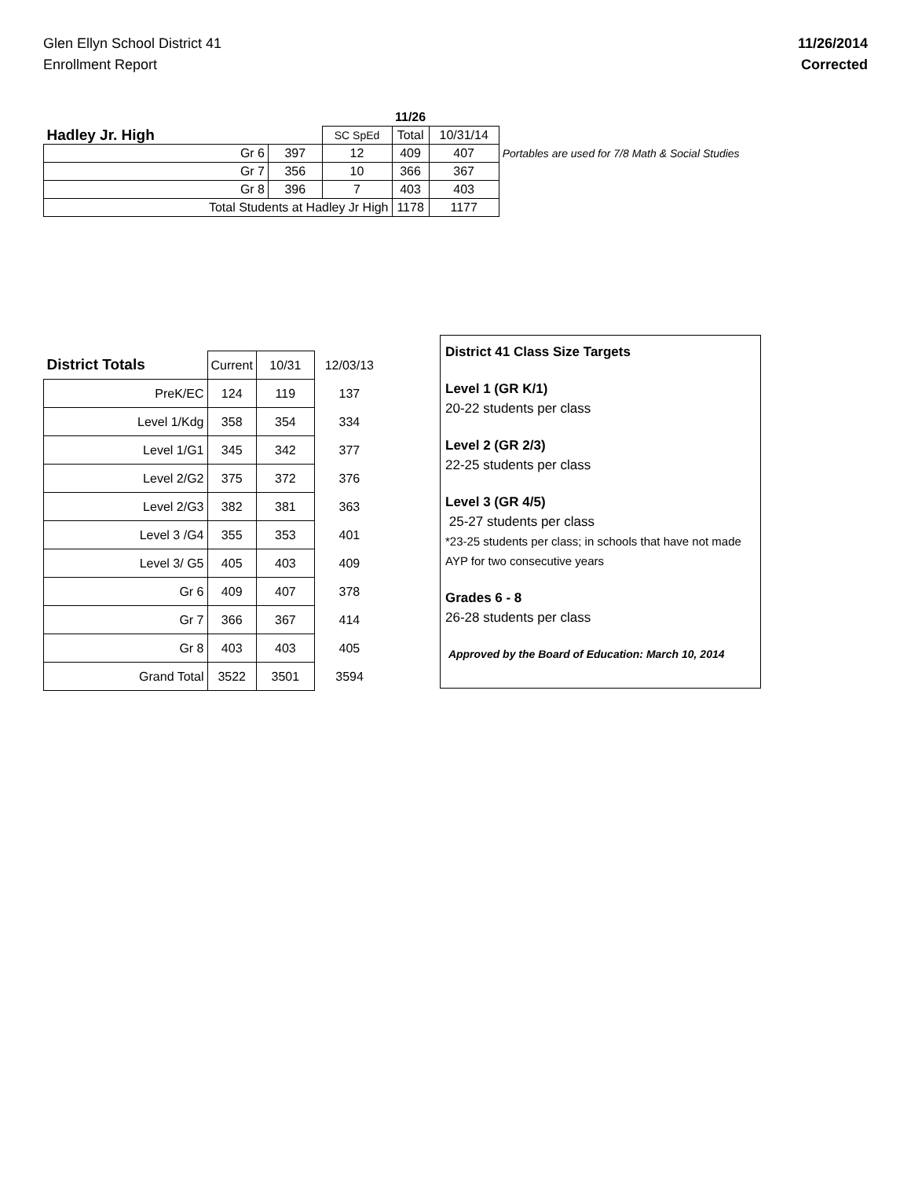Glen Ellyn School District 41
Enrollment Report
11/26/2014
Corrected
| | | | | 11/26 | | |
| Hadley Jr. High | | | SC SpEd | Total | 10/31/14 | |
| Gr 6 | | 397 | 12 | 409 | 407 | Portables are used for 7/8 Math & Social Studies |
| Gr 7 | | 356 | 10 | 366 | 367 | |
| Gr 8 | | 396 | 7 | 403 | 403 | |
| Total Students at Hadley Jr High | | | | 1178 | 1177 | |
| District Totals | Current | 10/31 | 12/03/13 |
| PreK/EC | 124 | 119 | 137 |
| Level 1/Kdg | 358 | 354 | 334 |
| Level 1/G1 | 345 | 342 | 377 |
| Level 2/G2 | 375 | 372 | 376 |
| Level 2/G3 | 382 | 381 | 363 |
| Level 3 /G4 | 355 | 353 | 401 |
| Level 3/ G5 | 405 | 403 | 409 |
| Gr 6 | 409 | 407 | 378 |
| Gr 7 | 366 | 367 | 414 |
| Gr 8 | 403 | 403 | 405 |
| Grand Total | 3522 | 3501 | 3594 |
District 41 Class Size Targets
Level 1 (GR K/1)
20-22 students per class
Level 2 (GR 2/3)
22-25 students per class
Level 3 (GR 4/5)
25-27 students per class
*23-25 students per class; in schools that have not made AYP for two consecutive years
Grades 6 - 8
26-28 students per class
Approved by the Board of Education: March 10, 2014